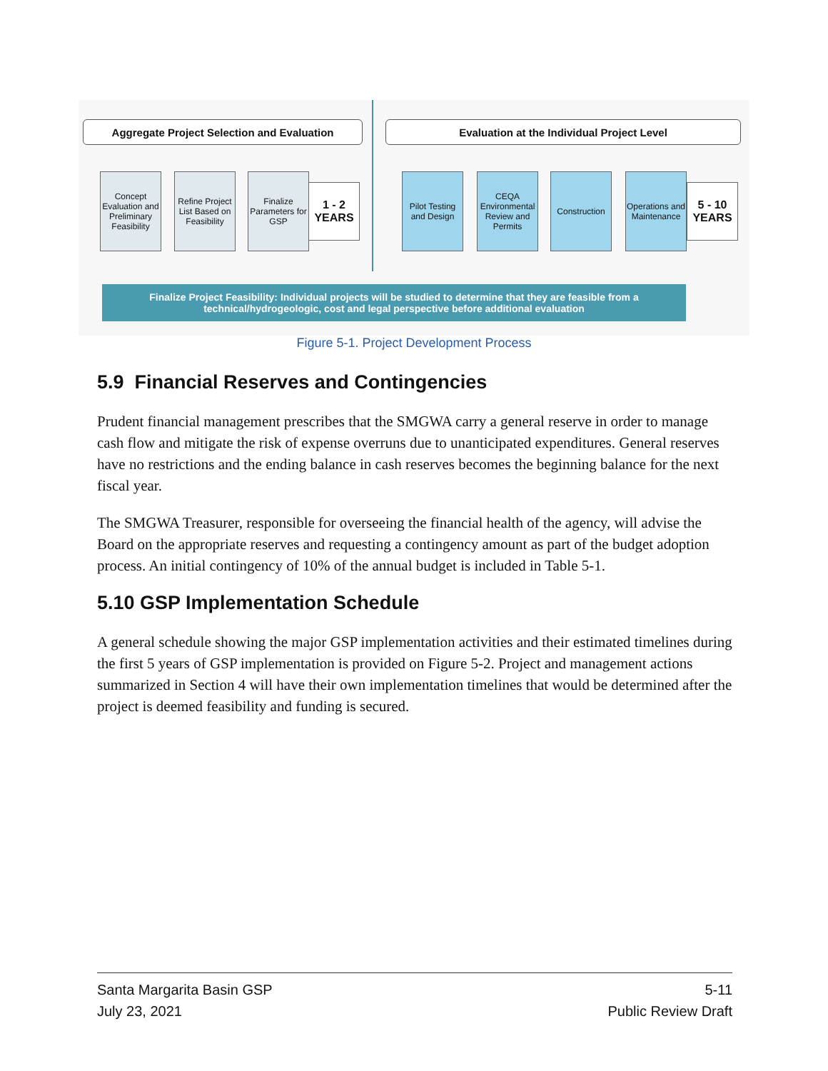Aggregate Project Selection and Evaluation Evaluation at the Individual Project Level
Concept Evaluation and Preliminary Feasibility
Refine Project List Based on Feasibility
Finalize Parameters for GSP
1 - 2
YEARS
Pilot Testing and Design
CEQA Environmental Review and Permits
Construction
Operations and Maintenance
5 - 10
YEARS
Finalize Project Feasibility: Individual projects will be studied to determine that they are feasible from a
technical/hydrogeologic, cost and legal perspective before additional evaluation
Figure 5-1. Project Development Process
5.9 Financial Reserves and Contingencies
Prudent financial management prescribes that the SMGWA carry a general reserve in order to manage cash flow and mitigate the risk of expense overruns due to unanticipated expenditures. General reserves have no restrictions and the ending balance in cash reserves becomes the beginning balance for the next fiscal year.
The SMGWA Treasurer, responsible for overseeing the financial health of the agency, will advise the Board on the appropriate reserves and requesting a contingency amount as part of the budget adoption process. An initial contingency of 10% of the annual budget is included in Table 5-1.
5.10 GSP Implementation Schedule
A general schedule showing the major GSP implementation activities and their estimated timelines during the first 5 years of GSP implementation is provided on Figure 5-2. Project and management actions summarized in Section 4 will have their own implementation timelines that would be determined after the project is deemed feasibility and funding is secured.
Santa Margarita Basin GSP
July 23, 2021
5-11
Public Review Draft